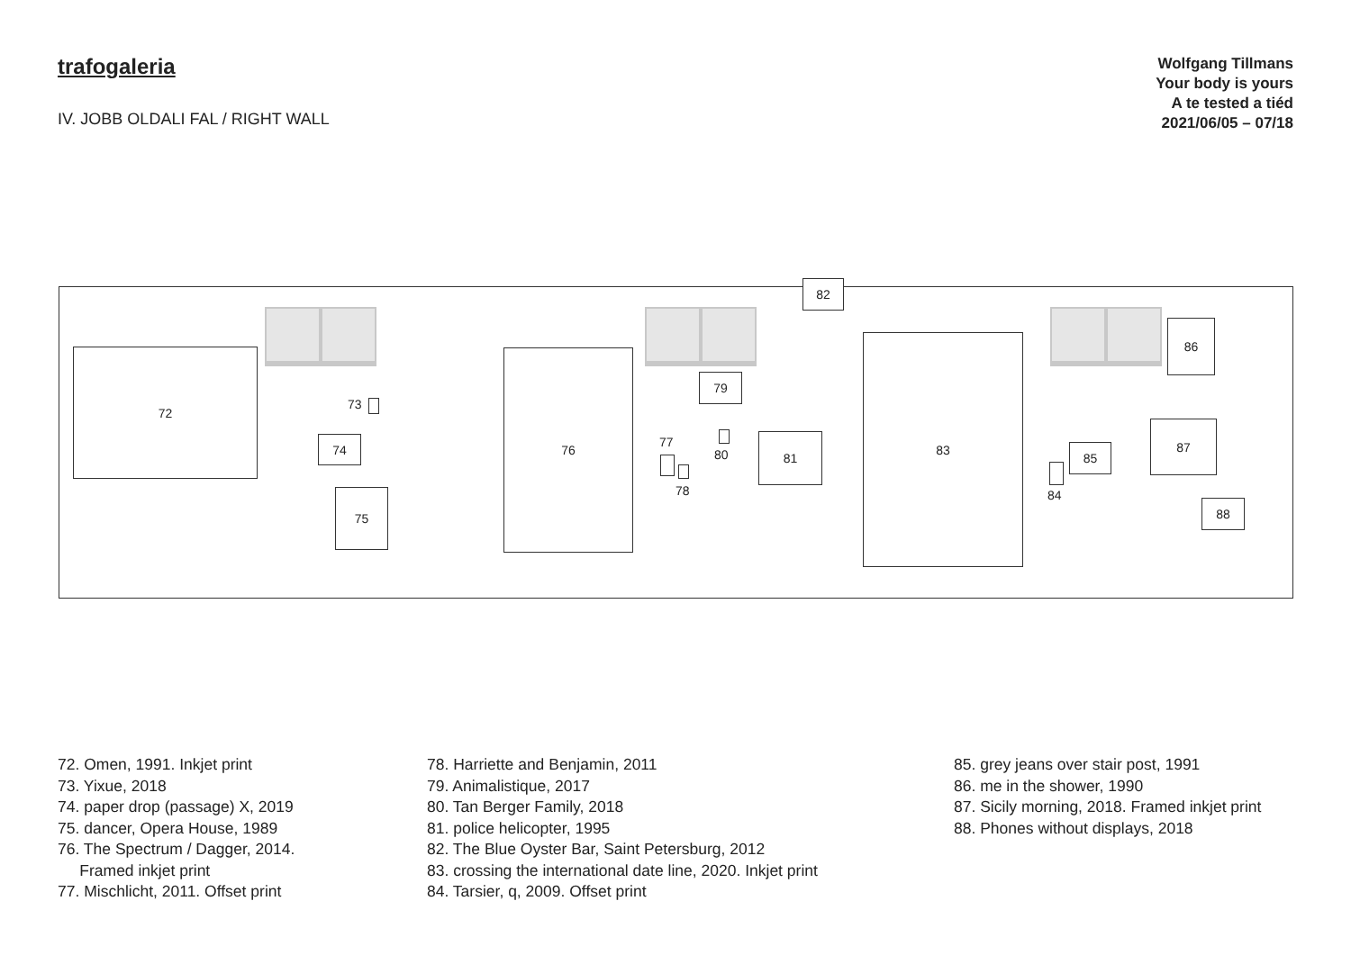trafogaleria
IV. JOBB OLDALI FAL / RIGHT WALL
Wolfgang Tillmans
Your body is yours
A te tested a tiéd
2021/06/05 – 07/18
82
72
73
74
75
76
77
78
79
80
81
83
84
85
86
87
88
72. Omen, 1991. Inkjet print
73. Yixue, 2018
74. paper drop (passage) X, 2019
75. dancer, Opera House, 1989
76. The Spectrum / Dagger, 2014.
Framed inkjet print
77. Mischlicht, 2011. Offset print
78. Harriette and Benjamin, 2011
79. Animalistique, 2017
80. Tan Berger Family, 2018
81. police helicopter, 1995
82. The Blue Oyster Bar, Saint Petersburg, 2012
83. crossing the international date line, 2020. Inkjet print
84. Tarsier, q, 2009. Offset print
85. grey jeans over stair post, 1991
86. me in the shower, 1990
87. Sicily morning, 2018. Framed inkjet print
88. Phones without displays, 2018